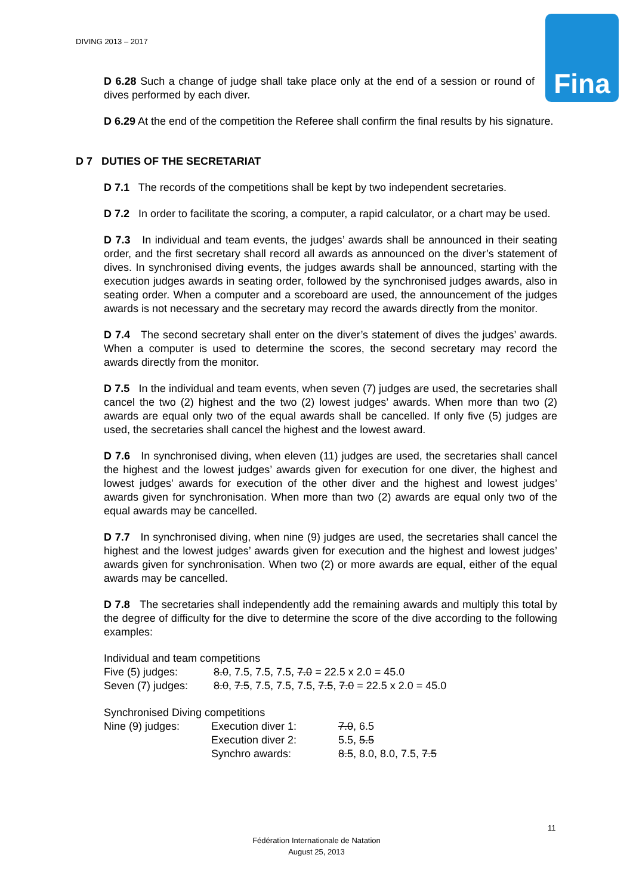DIVING 2013 – 2017
Fina
D 6.28 Such a change of judge shall take place only at the end of a session or round of dives performed by each diver.
D 6.29 At the end of the competition the Referee shall confirm the final results by his signature.
D 7 DUTIES OF THE SECRETARIAT
D 7.1 The records of the competitions shall be kept by two independent secretaries.
D 7.2 In order to facilitate the scoring, a computer, a rapid calculator, or a chart may be used.
D 7.3 In individual and team events, the judges’ awards shall be announced in their seating order, and the first secretary shall record all awards as announced on the diver’s statement of dives. In synchronised diving events, the judges awards shall be announced, starting with the execution judges awards in seating order, followed by the synchronised judges awards, also in seating order. When a computer and a scoreboard are used, the announcement of the judges awards is not necessary and the secretary may record the awards directly from the monitor.
D 7.4 The second secretary shall enter on the diver’s statement of dives the judges’ awards. When a computer is used to determine the scores, the second secretary may record the awards directly from the monitor.
D 7.5 In the individual and team events, when seven (7) judges are used, the secretaries shall cancel the two (2) highest and the two (2) lowest judges’ awards. When more than two (2) awards are equal only two of the equal awards shall be cancelled. If only five (5) judges are used, the secretaries shall cancel the highest and the lowest award.
D 7.6 In synchronised diving, when eleven (11) judges are used, the secretaries shall cancel the highest and the lowest judges’ awards given for execution for one diver, the highest and lowest judges’ awards for execution of the other diver and the highest and lowest judges’ awards given for synchronisation. When more than two (2) awards are equal only two of the equal awards may be cancelled.
D 7.7 In synchronised diving, when nine (9) judges are used, the secretaries shall cancel the highest and the lowest judges’ awards given for execution and the highest and lowest judges’ awards given for synchronisation. When two (2) or more awards are equal, either of the equal awards may be cancelled.
D 7.8 The secretaries shall independently add the remaining awards and multiply this total by the degree of difficulty for the dive to determine the score of the dive according to the following examples:
Individual and team competitions
| Five (5) judges: | 8.0 , 7.5, 7.5, 7.5, 7.0 = 22.5 x 2.0 = 45.0 |
| Seven (7) judges: | 8.0 , 7.5 , 7.5, 7.5, 7.5, 7.5 , 7.0 = 22.5 x 2.0 = 45.0 |
Synchronised Diving competitions
| Nine (9) judges: | Execution diver 1: | 7.0 , 6.5 |
| | Execution diver 2: | 5.5, 5.5 |
| | Synchro awards: | 8.5 , 8.0, 8.0, 7.5, 7.5 |
11
Fédération Internationale de Natation
August 25, 2013